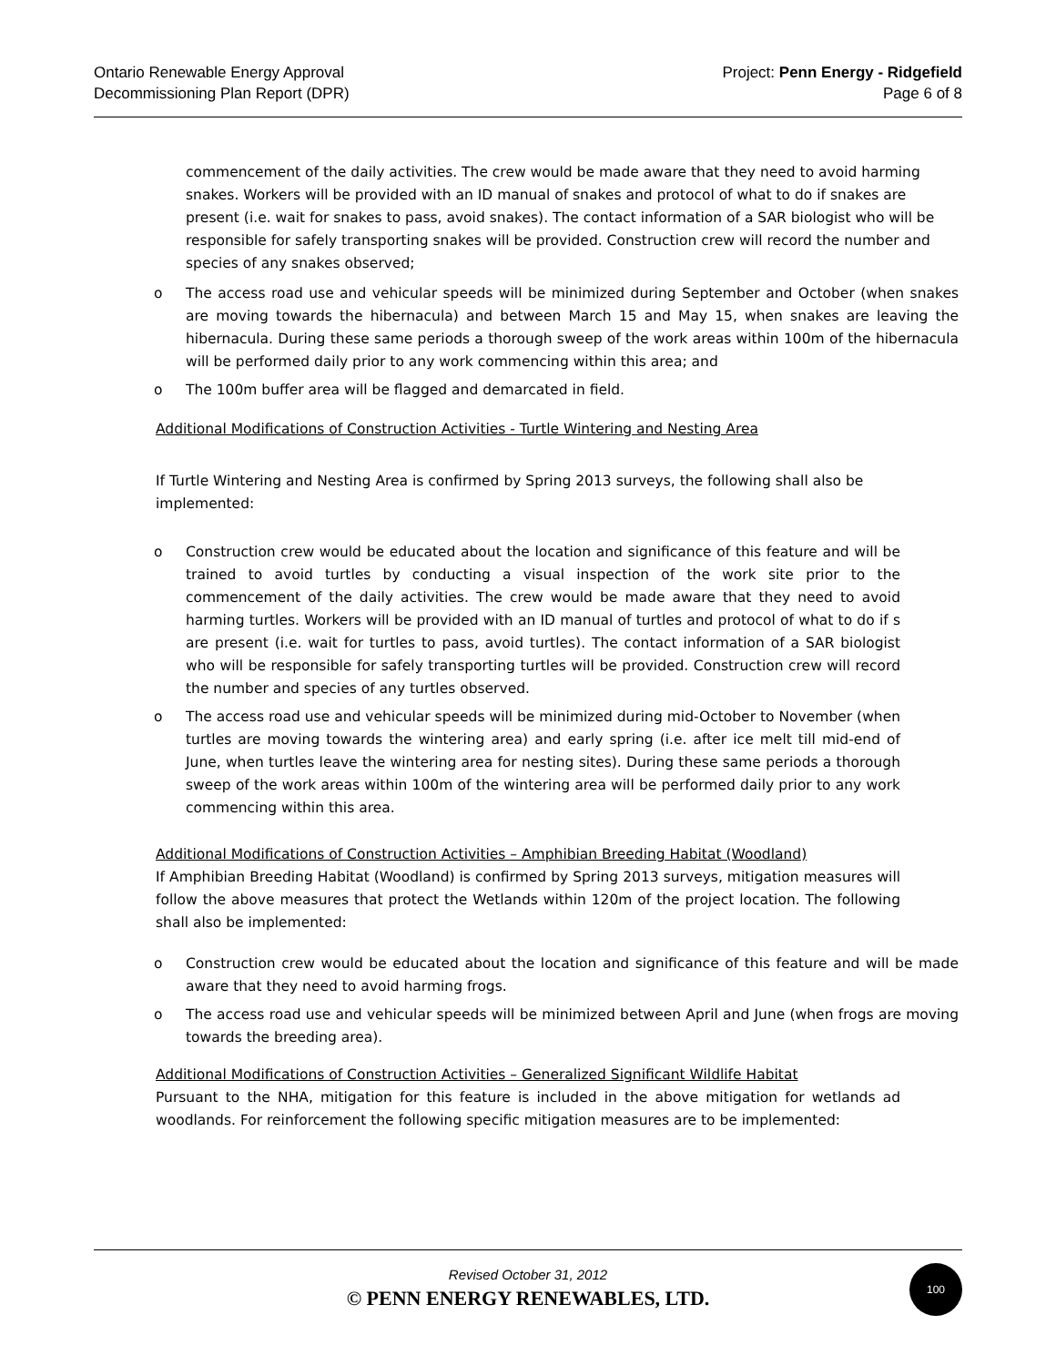Ontario Renewable Energy Approval
Decommissioning Plan Report (DPR)
Project: Penn Energy - Ridgefield
Page 6 of 8
commencement of the daily activities. The crew would be made aware that they need to avoid harming snakes. Workers will be provided with an ID manual of snakes and protocol of what to do if snakes are present (i.e. wait for snakes to pass, avoid snakes). The contact information of a SAR biologist who will be responsible for safely transporting snakes will be provided. Construction crew will record the number and species of any snakes observed;
o The access road use and vehicular speeds will be minimized during September and October (when snakes are moving towards the hibernacula) and between March 15 and May 15, when snakes are leaving the hibernacula. During these same periods a thorough sweep of the work areas within 100m of the hibernacula will be performed daily prior to any work commencing within this area; and
o The 100m buffer area will be flagged and demarcated in field.
Additional Modifications of Construction Activities - Turtle Wintering and Nesting Area
If Turtle Wintering and Nesting Area is confirmed by Spring 2013 surveys, the following shall also be implemented:
o Construction crew would be educated about the location and significance of this feature and will be trained to avoid turtles by conducting a visual inspection of the work site prior to the commencement of the daily activities. The crew would be made aware that they need to avoid harming turtles. Workers will be provided with an ID manual of turtles and protocol of what to do if s are present (i.e. wait for turtles to pass, avoid turtles). The contact information of a SAR biologist who will be responsible for safely transporting turtles will be provided. Construction crew will record the number and species of any turtles observed.
o The access road use and vehicular speeds will be minimized during mid-October to November (when turtles are moving towards the wintering area) and early spring (i.e. after ice melt till mid-end of June, when turtles leave the wintering area for nesting sites). During these same periods a thorough sweep of the work areas within 100m of the wintering area will be performed daily prior to any work commencing within this area.
Additional Modifications of Construction Activities – Amphibian Breeding Habitat (Woodland)
If Amphibian Breeding Habitat (Woodland) is confirmed by Spring 2013 surveys, mitigation measures will follow the above measures that protect the Wetlands within 120m of the project location. The following shall also be implemented:
o Construction crew would be educated about the location and significance of this feature and will be made aware that they need to avoid harming frogs.
o The access road use and vehicular speeds will be minimized between April and June (when frogs are moving towards the breeding area).
Additional Modifications of Construction Activities – Generalized Significant Wildlife Habitat
Pursuant to the NHA, mitigation for this feature is included in the above mitigation for wetlands ad woodlands. For reinforcement the following specific mitigation measures are to be implemented:
Revised October 31, 2012
© PENN ENERGY RENEWABLES, LTD.
100